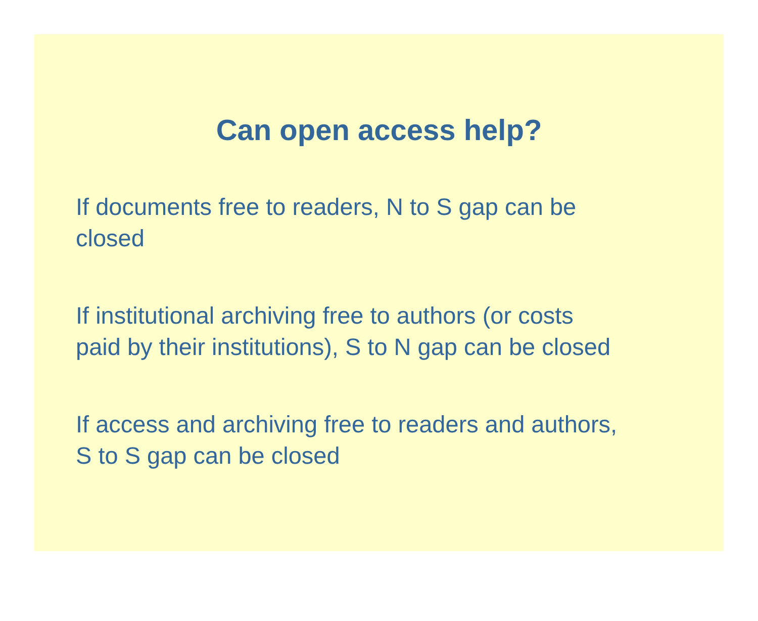Can open access help?
If documents free to readers, N to S gap can be
closed
If institutional archiving free to authors (or costs
paid by their institutions), S to N gap can be closed
If access and archiving free to readers and authors,
S to S gap can be closed